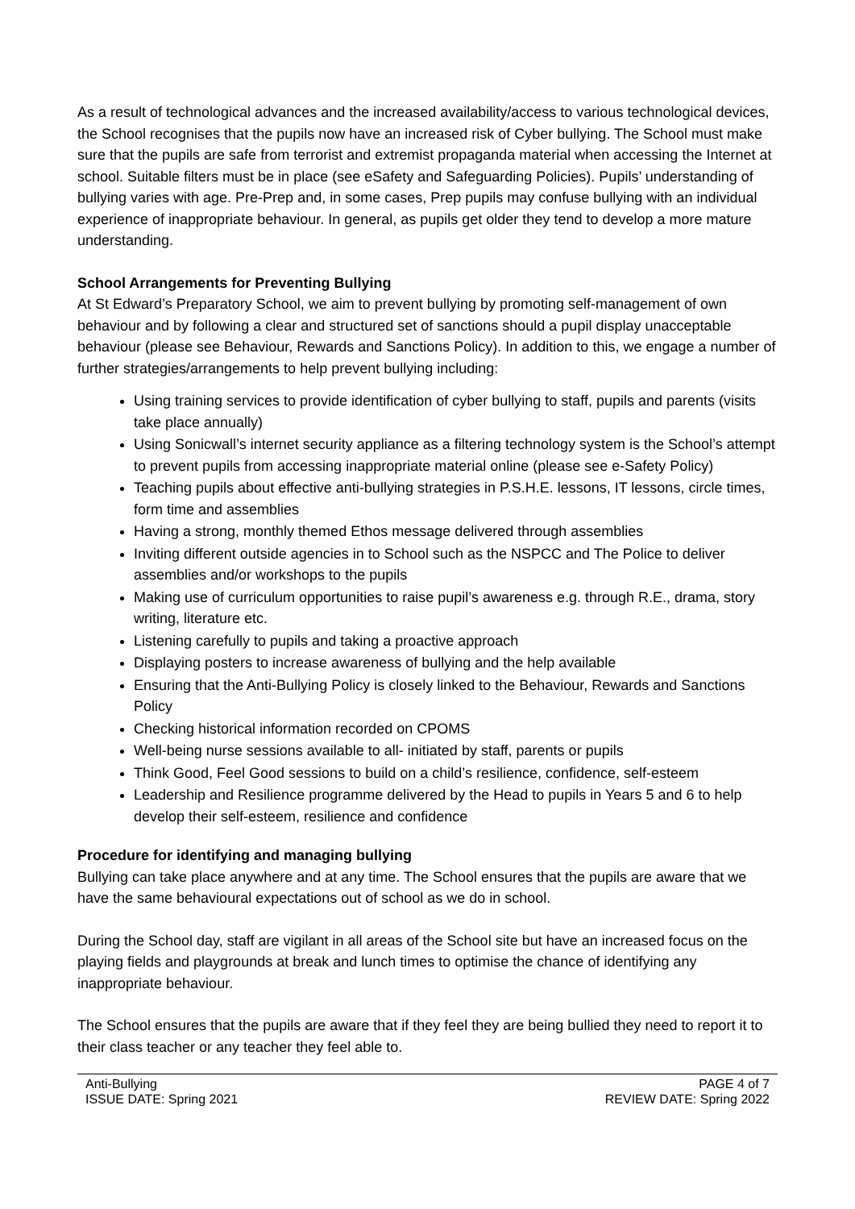As a result of technological advances and the increased availability/access to various technological devices, the School recognises that the pupils now have an increased risk of Cyber bullying. The School must make sure that the pupils are safe from terrorist and extremist propaganda material when accessing the Internet at school. Suitable filters must be in place (see eSafety and Safeguarding Policies). Pupils’ understanding of bullying varies with age. Pre-Prep and, in some cases, Prep pupils may confuse bullying with an individual experience of inappropriate behaviour. In general, as pupils get older they tend to develop a more mature understanding.
School Arrangements for Preventing Bullying
At St Edward’s Preparatory School, we aim to prevent bullying by promoting self-management of own behaviour and by following a clear and structured set of sanctions should a pupil display unacceptable behaviour (please see Behaviour, Rewards and Sanctions Policy). In addition to this, we engage a number of further strategies/arrangements to help prevent bullying including:
Using training services to provide identification of cyber bullying to staff, pupils and parents (visits take place annually)
Using Sonicwall’s internet security appliance as a filtering technology system is the School’s attempt to prevent pupils from accessing inappropriate material online (please see e-Safety Policy)
Teaching pupils about effective anti-bullying strategies in P.S.H.E. lessons, IT lessons, circle times, form time and assemblies
Having a strong, monthly themed Ethos message delivered through assemblies
Inviting different outside agencies in to School such as the NSPCC and The Police to deliver assemblies and/or workshops to the pupils
Making use of curriculum opportunities to raise pupil’s awareness e.g. through R.E., drama, story writing, literature etc.
Listening carefully to pupils and taking a proactive approach
Displaying posters to increase awareness of bullying and the help available
Ensuring that the Anti-Bullying Policy is closely linked to the Behaviour, Rewards and Sanctions Policy
Checking historical information recorded on CPOMS
Well-being nurse sessions available to all- initiated by staff, parents or pupils
Think Good, Feel Good sessions to build on a child’s resilience, confidence, self-esteem
Leadership and Resilience programme delivered by the Head to pupils in Years 5 and 6 to help develop their self-esteem, resilience and confidence
Procedure for identifying and managing bullying
Bullying can take place anywhere and at any time. The School ensures that the pupils are aware that we have the same behavioural expectations out of school as we do in school.
During the School day, staff are vigilant in all areas of the School site but have an increased focus on the playing fields and playgrounds at break and lunch times to optimise the chance of identifying any inappropriate behaviour.
The School ensures that the pupils are aware that if they feel they are being bullied they need to report it to their class teacher or any teacher they feel able to.
Anti-Bullying
ISSUE DATE: Spring 2021
PAGE 4 of 7
REVIEW DATE: Spring 2022